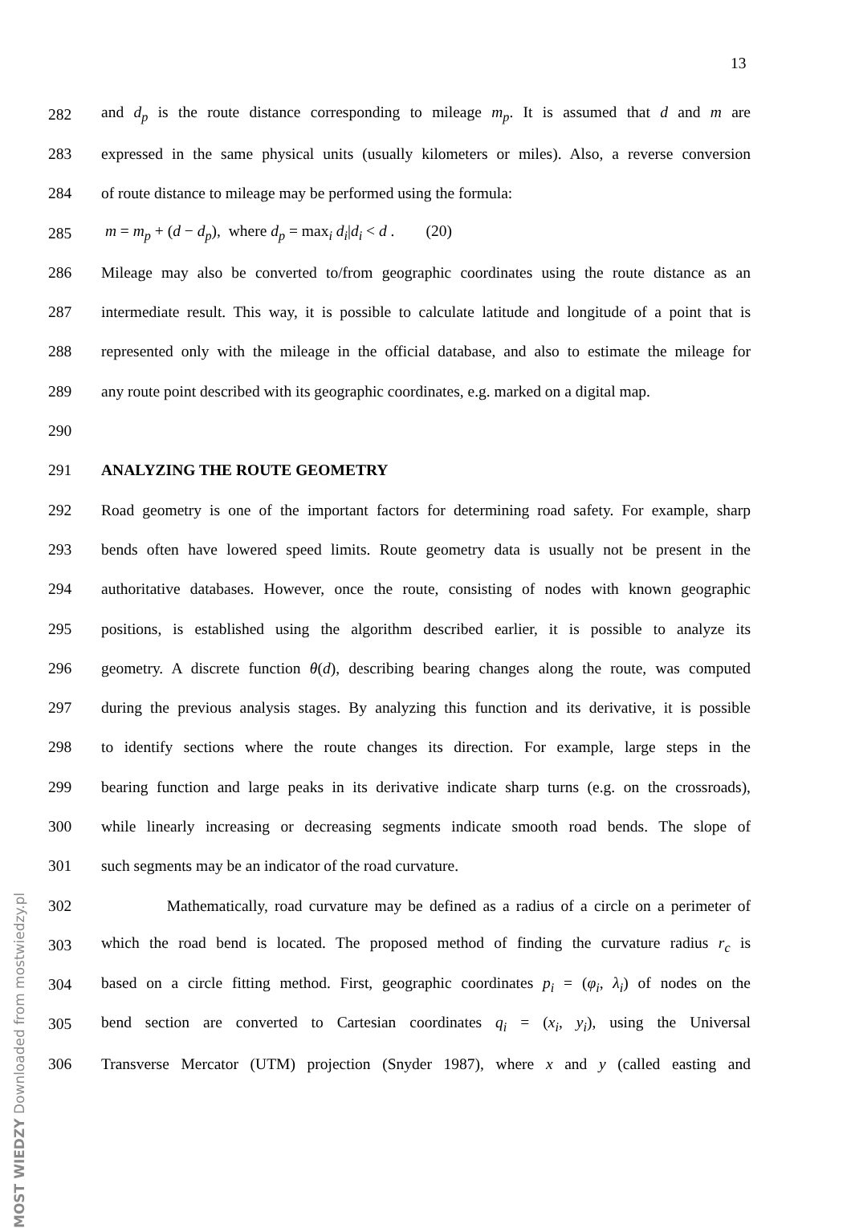13
282 and d<sub>p</sub> is the route distance corresponding to mileage m<sub>p</sub>. It is assumed that d and m are
283 expressed in the same physical units (usually kilometers or miles). Also, a reverse conversion
284 of route distance to mileage may be performed using the formula:
285 m = m<sub>p</sub> + (d − d<sub>p</sub>), where d<sub>p</sub> = max<sub>i</sub> d<sub>i</sub>|d<sub>i</sub> < d . (20)
286 Mileage may also be converted to/from geographic coordinates using the route distance as an
287 intermediate result. This way, it is possible to calculate latitude and longitude of a point that is
288 represented only with the mileage in the official database, and also to estimate the mileage for
289 any route point described with its geographic coordinates, e.g. marked on a digital map.
290
291 ANALYZING THE ROUTE GEOMETRY
292 Road geometry is one of the important factors for determining road safety. For example, sharp
293 bends often have lowered speed limits. Route geometry data is usually not be present in the
294 authoritative databases. However, once the route, consisting of nodes with known geographic
295 positions, is established using the algorithm described earlier, it is possible to analyze its
296 geometry. A discrete function θ(d), describing bearing changes along the route, was computed
297 during the previous analysis stages. By analyzing this function and its derivative, it is possible
298 to identify sections where the route changes its direction. For example, large steps in the
299 bearing function and large peaks in its derivative indicate sharp turns (e.g. on the crossroads),
300 while linearly increasing or decreasing segments indicate smooth road bends. The slope of
301 such segments may be an indicator of the road curvature.
302 Mathematically, road curvature may be defined as a radius of a circle on a perimeter of
303 which the road bend is located. The proposed method of finding the curvature radius r<sub>c</sub> is
304 based on a circle fitting method. First, geographic coordinates p<sub>i</sub> = (φ<sub>i</sub>, λ<sub>i</sub>) of nodes on the
305 bend section are converted to Cartesian coordinates q<sub>i</sub> = (x<sub>i</sub>, y<sub>i</sub>), using the Universal
306 Transverse Mercator (UTM) projection (Snyder 1987), where x and y (called easting and
MOST WIEDZY Downloaded from mostwiedzy.pl